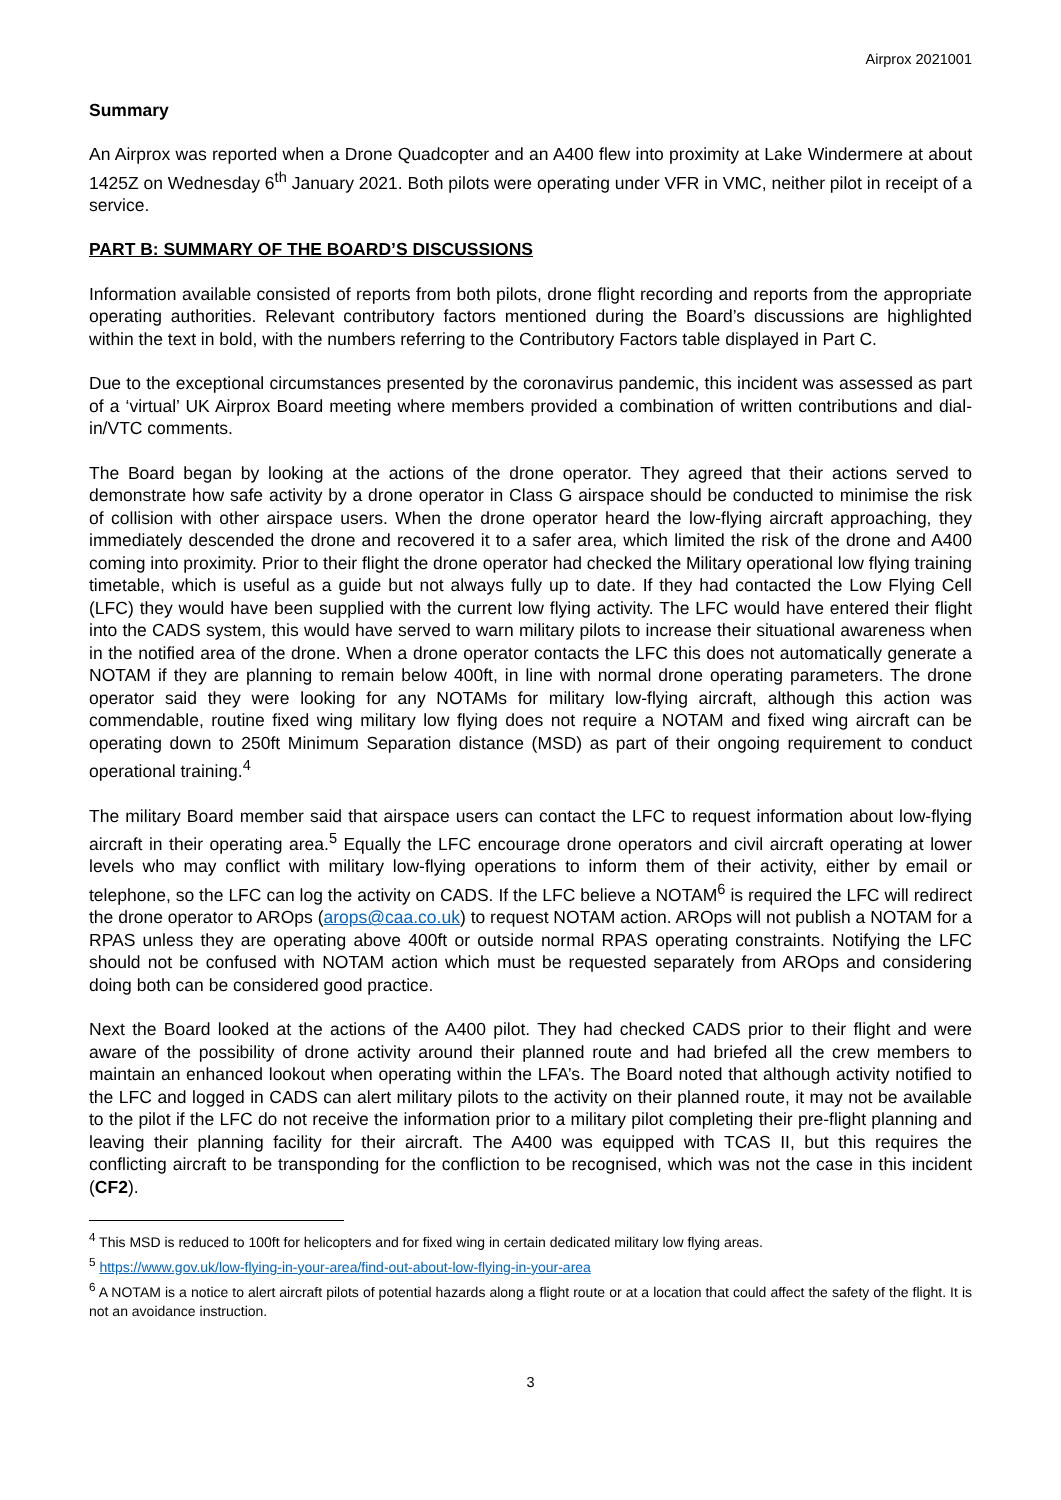Airprox 2021001
Summary
An Airprox was reported when a Drone Quadcopter and an A400 flew into proximity at Lake Windermere at about 1425Z on Wednesday 6<sup>th</sup> January 2021. Both pilots were operating under VFR in VMC, neither pilot in receipt of a service.
PART B: SUMMARY OF THE BOARD’S DISCUSSIONS
Information available consisted of reports from both pilots, drone flight recording and reports from the appropriate operating authorities. Relevant contributory factors mentioned during the Board’s discussions are highlighted within the text in bold, with the numbers referring to the Contributory Factors table displayed in Part C.
Due to the exceptional circumstances presented by the coronavirus pandemic, this incident was assessed as part of a ‘virtual’ UK Airprox Board meeting where members provided a combination of written contributions and dial-in/VTC comments.
The Board began by looking at the actions of the drone operator. They agreed that their actions served to demonstrate how safe activity by a drone operator in Class G airspace should be conducted to minimise the risk of collision with other airspace users. When the drone operator heard the low-flying aircraft approaching, they immediately descended the drone and recovered it to a safer area, which limited the risk of the drone and A400 coming into proximity. Prior to their flight the drone operator had checked the Military operational low flying training timetable, which is useful as a guide but not always fully up to date. If they had contacted the Low Flying Cell (LFC) they would have been supplied with the current low flying activity. The LFC would have entered their flight into the CADS system, this would have served to warn military pilots to increase their situational awareness when in the notified area of the drone. When a drone operator contacts the LFC this does not automatically generate a NOTAM if they are planning to remain below 400ft, in line with normal drone operating parameters. The drone operator said they were looking for any NOTAMs for military low-flying aircraft, although this action was commendable, routine fixed wing military low flying does not require a NOTAM and fixed wing aircraft can be operating down to 250ft Minimum Separation distance (MSD) as part of their ongoing requirement to conduct operational training.<sup>4</sup>
The military Board member said that airspace users can contact the LFC to request information about low-flying aircraft in their operating area.<sup>5</sup> Equally the LFC encourage drone operators and civil aircraft operating at lower levels who may conflict with military low-flying operations to inform them of their activity, either by email or telephone, so the LFC can log the activity on CADS. If the LFC believe a NOTAM<sup>6</sup> is required the LFC will redirect the drone operator to AROps (arops@caa.co.uk) to request NOTAM action. AROps will not publish a NOTAM for a RPAS unless they are operating above 400ft or outside normal RPAS operating constraints. Notifying the LFC should not be confused with NOTAM action which must be requested separately from AROps and considering doing both can be considered good practice.
Next the Board looked at the actions of the A400 pilot. They had checked CADS prior to their flight and were aware of the possibility of drone activity around their planned route and had briefed all the crew members to maintain an enhanced lookout when operating within the LFA’s. The Board noted that although activity notified to the LFC and logged in CADS can alert military pilots to the activity on their planned route, it may not be available to the pilot if the LFC do not receive the information prior to a military pilot completing their pre-flight planning and leaving their planning facility for their aircraft. The A400 was equipped with TCAS II, but this requires the conflicting aircraft to be transponding for the confliction to be recognised, which was not the case in this incident (CF2).
<sup>4</sup> This MSD is reduced to 100ft for helicopters and for fixed wing in certain dedicated military low flying areas.
<sup>5</sup> https://www.gov.uk/low-flying-in-your-area/find-out-about-low-flying-in-your-area
<sup>6</sup> A NOTAM is a notice to alert aircraft pilots of potential hazards along a flight route or at a location that could affect the safety of the flight. It is not an avoidance instruction.
3